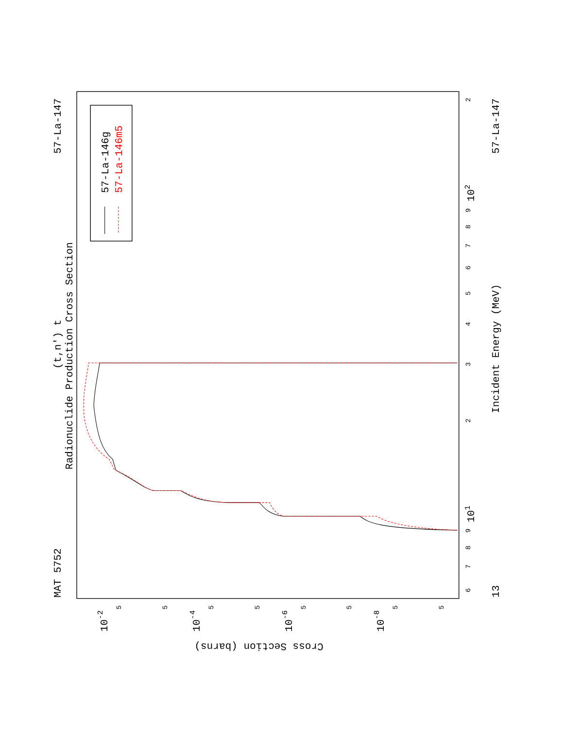Radionuclide Production Cross Section
(t,n') t
MAT 5752
57-La-147
13
57-La-147
Incident Energy (MeV)
101
102
10-2
10-4
10-6
10-8
Cross Section (barns)
6
7
8
9
2
3
4
5
6
7
8
9
2
5
5
5
5
5
5
5
5
57-La-146g
57-La-146m5